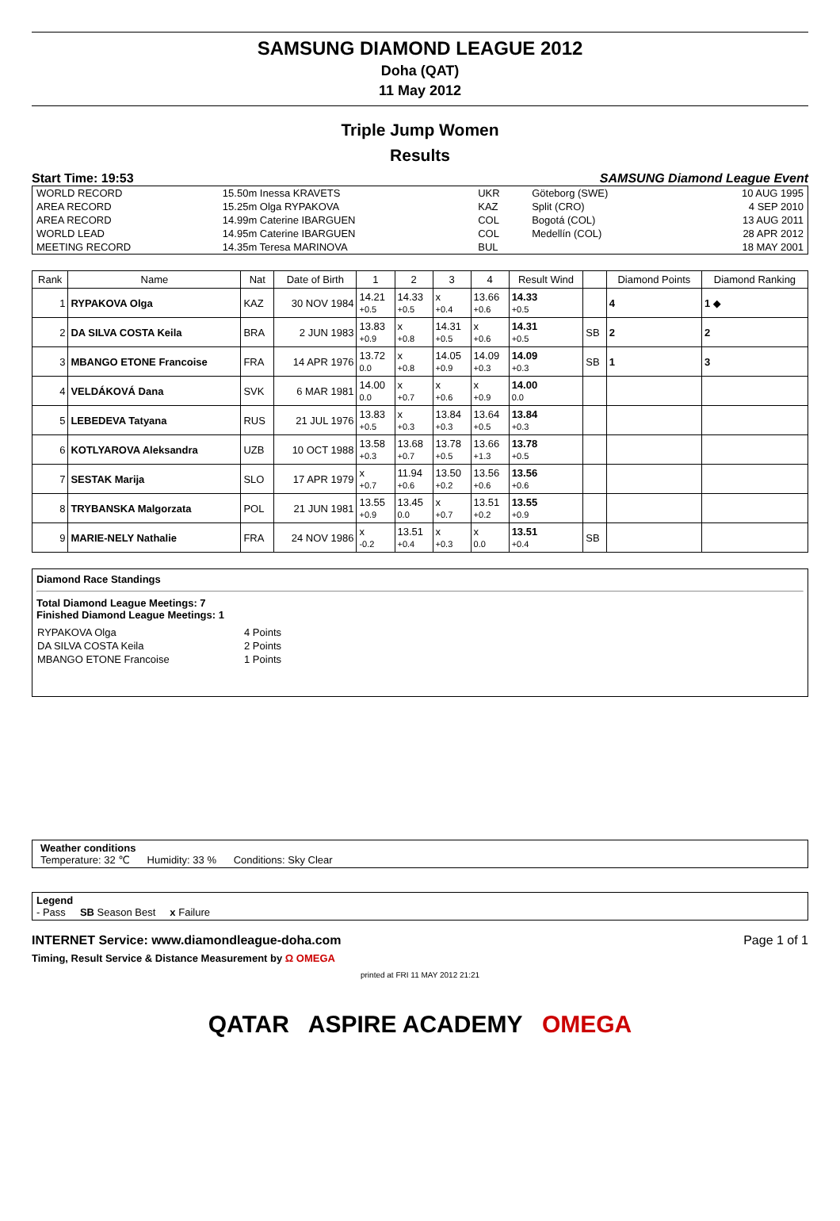SAMSUNG DIAMOND LEAGUE 2012
Doha (QAT)
11 May 2012
Triple Jump Women
Results
Start Time: 19:53 SAMSUNG Diamond League Event
| WORLD RECORD | 15.50m Inessa KRAVETS | UKR | Göteborg (SWE) | 10 AUG 1995 |
| AREA RECORD | 15.25m Olga RYPAKOVA | KAZ | Split (CRO) | 4 SEP 2010 |
| AREA RECORD | 14.99m Caterine IBARGUEN | COL | Bogotá (COL) | 13 AUG 2011 |
| WORLD LEAD | 14.95m Caterine IBARGUEN | COL | Medellín (COL) | 28 APR 2012 |
| MEETING RECORD | 14.35m Teresa MARINOVA | BUL | | 18 MAY 2001 |
| Rank | Name | Nat | Date of Birth | 1 | 2 | 3 | 4 | Result Wind | | Diamond Points | Diamond Ranking |
| --- | --- | --- | --- | --- | --- | --- | --- | --- | --- | --- | --- |
| 1 | RYPAKOVA Olga | KAZ | 30 NOV 1984 | 14.21 +0.5 | 14.33 +0.5 | x +0.4 | 13.66 +0.6 | 14.33 +0.5 | | 4 | 1 ◆ |
| 2 | DA SILVA COSTA Keila | BRA | 2 JUN 1983 | 13.83 +0.9 | x +0.8 | 14.31 +0.5 | x +0.6 | 14.31 +0.5 | SB | 2 | 2 |
| 3 | MBANGO ETONE Francoise | FRA | 14 APR 1976 | 13.72 0.0 | x +0.8 | 14.05 +0.9 | 14.09 +0.3 | 14.09 +0.3 | SB | 1 | 3 |
| 4 | VELDÁKOVÁ Dana | SVK | 6 MAR 1981 | 14.00 0.0 | x +0.7 | x +0.6 | x +0.9 | 14.00 0.0 | | | |
| 5 | LEBEDEVA Tatyana | RUS | 21 JUL 1976 | 13.83 +0.5 | x +0.3 | 13.84 +0.3 | 13.64 +0.5 | 13.84 +0.3 | | | |
| 6 | KOTLYAROVA Aleksandra | UZB | 10 OCT 1988 | 13.58 +0.3 | 13.68 +0.7 | 13.78 +0.5 | 13.66 +1.3 | 13.78 +0.5 | | | |
| 7 | SESTAK Marija | SLO | 17 APR 1979 | x +0.7 | 11.94 +0.6 | 13.50 +0.2 | 13.56 +0.6 | 13.56 +0.6 | | | |
| 8 | TRYBANSKA Malgorzata | POL | 21 JUN 1981 | 13.55 +0.9 | 13.45 0.0 | x +0.7 | 13.51 +0.2 | 13.55 +0.9 | | | |
| 9 | MARIE-NELY Nathalie | FRA | 24 NOV 1986 | x -0.2 | 13.51 +0.4 | x +0.3 | x 0.0 | 13.51 +0.4 | SB | | |
Diamond Race Standings
Total Diamond League Meetings: 7
Finished Diamond League Meetings: 1
| RYPAKOVA Olga | 4 Points |
| DA SILVA COSTA Keila | 2 Points |
| MBANGO ETONE Francoise | 1 Points |
Weather conditions
Temperature: 32 ℃ Humidity: 33 % Conditions: Sky Clear
Legend
- Pass SB Season Best x Failure
INTERNET Service: www.diamondleague-doha.com Page 1 of 1
Timing, Result Service & Distance Measurement by Ω OMEGA
printed at FRI 11 MAY 2012 21:21
QATAR ASPIRE ACADEMY OMEGA